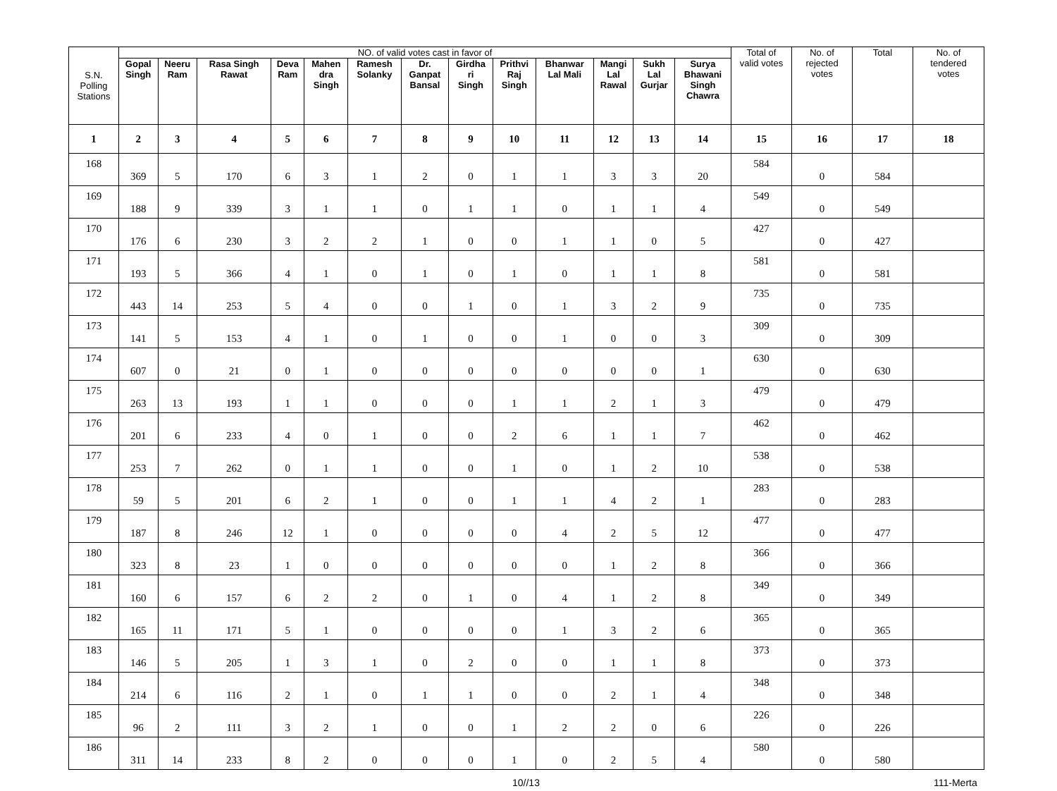| S.N. Polling Stations | NO. of valid votes cast in favor of | | | | | | | | | | | | | Total of valid votes | No. of rejected votes | Total | No. of tendered votes |
| --- | --- | --- | --- | --- | --- | --- | --- | --- | --- | --- | --- | --- | --- | --- | --- | --- | --- |
| | Gopal Singh | Neeru Ram | Rasa Singh Rawat | Deva Ram | Mahen dra Singh | Ramesh Solanky | Dr. Ganpat Bansal | Girdha ri Singh | Prithvi Raj Singh | Bhanwar Lal Mali | Mangi Lal Rawal | Sukh Lal Gurjar | Surya Bhawani Singh Chawra | | | | |
| 1 | 2 | 3 | 4 | 5 | 6 | 7 | 8 | 9 | 10 | 11 | 12 | 13 | 14 | 15 | 16 | 17 | 18 |
| 168 | 369 | 5 | 170 | 6 | 3 | 1 | 2 | 0 | 1 | 1 | 3 | 3 | 20 | 584 | 0 | 584 | |
| 169 | 188 | 9 | 339 | 3 | 1 | 1 | 0 | 1 | 1 | 0 | 1 | 1 | 4 | 549 | 0 | 549 | |
| 170 | 176 | 6 | 230 | 3 | 2 | 2 | 1 | 0 | 0 | 1 | 1 | 0 | 5 | 427 | 0 | 427 | |
| 171 | 193 | 5 | 366 | 4 | 1 | 0 | 1 | 0 | 1 | 0 | 1 | 1 | 8 | 581 | 0 | 581 | |
| 172 | 443 | 14 | 253 | 5 | 4 | 0 | 0 | 1 | 0 | 1 | 3 | 2 | 9 | 735 | 0 | 735 | |
| 173 | 141 | 5 | 153 | 4 | 1 | 0 | 1 | 0 | 0 | 1 | 0 | 0 | 3 | 309 | 0 | 309 | |
| 174 | 607 | 0 | 21 | 0 | 1 | 0 | 0 | 0 | 0 | 0 | 0 | 0 | 1 | 630 | 0 | 630 | |
| 175 | 263 | 13 | 193 | 1 | 1 | 0 | 0 | 0 | 1 | 1 | 2 | 1 | 3 | 479 | 0 | 479 | |
| 176 | 201 | 6 | 233 | 4 | 0 | 1 | 0 | 0 | 2 | 6 | 1 | 1 | 7 | 462 | 0 | 462 | |
| 177 | 253 | 7 | 262 | 0 | 1 | 1 | 0 | 0 | 1 | 0 | 1 | 2 | 10 | 538 | 0 | 538 | |
| 178 | 59 | 5 | 201 | 6 | 2 | 1 | 0 | 0 | 1 | 1 | 4 | 2 | 1 | 283 | 0 | 283 | |
| 179 | 187 | 8 | 246 | 12 | 1 | 0 | 0 | 0 | 0 | 4 | 2 | 5 | 12 | 477 | 0 | 477 | |
| 180 | 323 | 8 | 23 | 1 | 0 | 0 | 0 | 0 | 0 | 0 | 1 | 2 | 8 | 366 | 0 | 366 | |
| 181 | 160 | 6 | 157 | 6 | 2 | 2 | 0 | 1 | 0 | 4 | 1 | 2 | 8 | 349 | 0 | 349 | |
| 182 | 165 | 11 | 171 | 5 | 1 | 0 | 0 | 0 | 0 | 1 | 3 | 2 | 6 | 365 | 0 | 365 | |
| 183 | 146 | 5 | 205 | 1 | 3 | 1 | 0 | 2 | 0 | 0 | 1 | 1 | 8 | 373 | 0 | 373 | |
| 184 | 214 | 6 | 116 | 2 | 1 | 0 | 1 | 1 | 0 | 0 | 2 | 1 | 4 | 348 | 0 | 348 | |
| 185 | 96 | 2 | 111 | 3 | 2 | 1 | 0 | 0 | 1 | 2 | 2 | 0 | 6 | 226 | 0 | 226 | |
| 186 | 311 | 14 | 233 | 8 | 2 | 0 | 0 | 0 | 1 | 0 | 2 | 5 | 4 | 580 | 0 | 580 | |
10//13 111-Merta